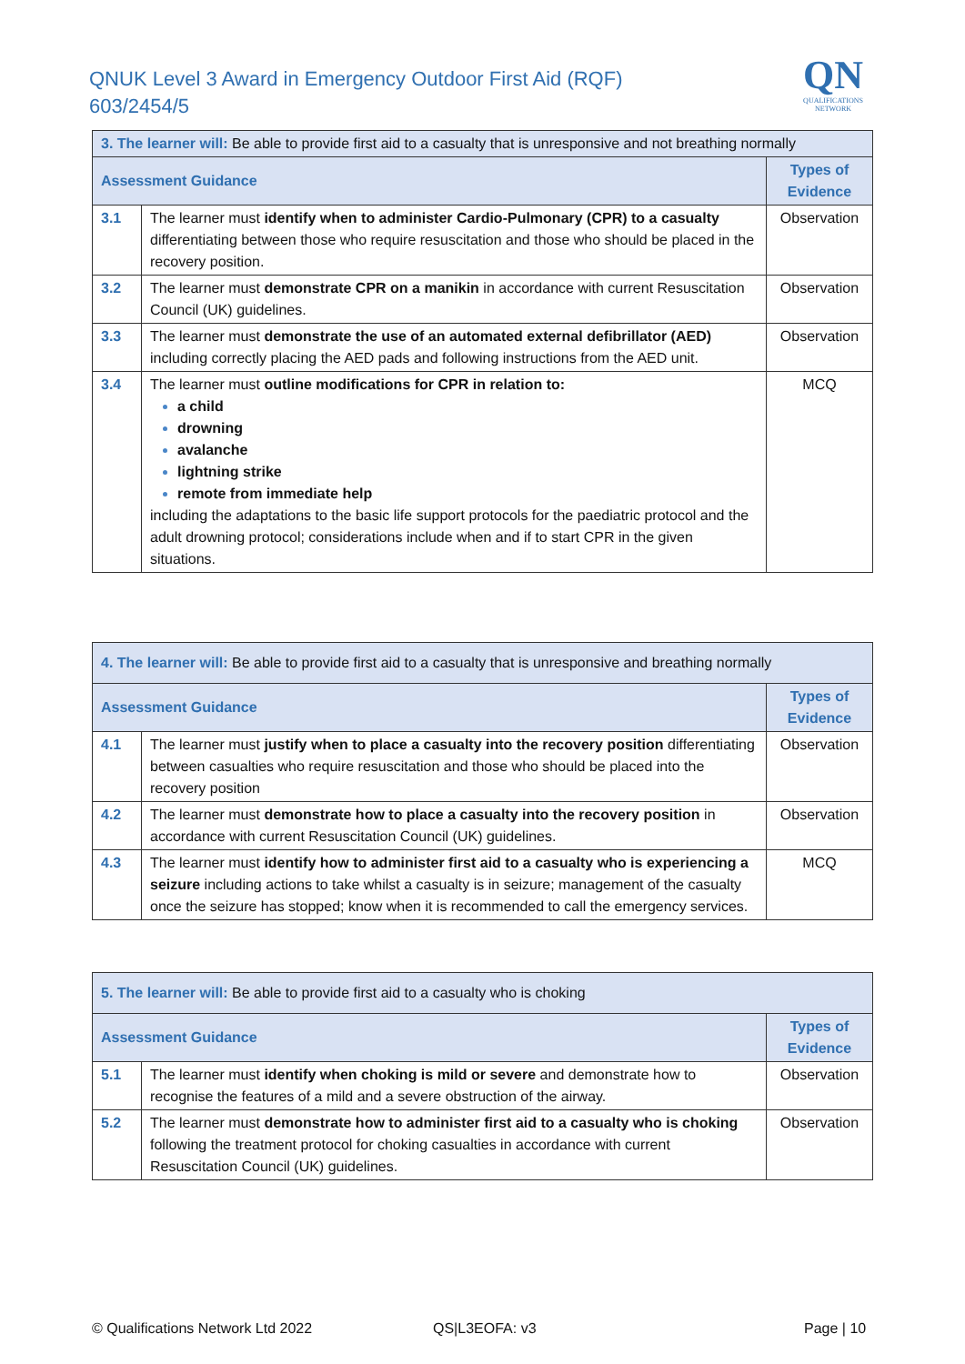QNUK Level 3 Award in Emergency Outdoor First Aid (RQF)
603/2454/5
QN
QUALIFICATIONS
NETWORK
| 3. The learner will: Be able to provide first aid to a casualty that is unresponsive and not breathing normally | | |
| Assessment Guidance | | Types of Evidence |
| 3.1 | The learner must identify when to administer Cardio-Pulmonary (CPR) to a casualty differentiating between those who require resuscitation and those who should be placed in the recovery position. | Observation |
| 3.2 | The learner must demonstrate CPR on a manikin in accordance with current Resuscitation Council (UK) guidelines. | Observation |
| 3.3 | The learner must demonstrate the use of an automated external defibrillator (AED) including correctly placing the AED pads and following instructions from the AED unit. | Observation |
| 3.4 | The learner must outline modifications for CPR in relation to: a child drowning avalanche lightning strike remote from immediate help including the adaptations to the basic life support protocols for the paediatric protocol and the adult drowning protocol; considerations include when and if to start CPR in the given situations. | MCQ |
| 4. The learner will: Be able to provide first aid to a casualty that is unresponsive and breathing normally | | |
| Assessment Guidance | | Types of Evidence |
| 4.1 | The learner must justify when to place a casualty into the recovery position differentiating between casualties who require resuscitation and those who should be placed into the recovery position | Observation |
| 4.2 | The learner must demonstrate how to place a casualty into the recovery position in accordance with current Resuscitation Council (UK) guidelines. | Observation |
| 4.3 | The learner must identify how to administer first aid to a casualty who is experiencing a seizure including actions to take whilst a casualty is in seizure; management of the casualty once the seizure has stopped; know when it is recommended to call the emergency services. | MCQ |
| 5. The learner will: Be able to provide first aid to a casualty who is choking | | |
| Assessment Guidance | | Types of Evidence |
| 5.1 | The learner must identify when choking is mild or severe and demonstrate how to recognise the features of a mild and a severe obstruction of the airway. | Observation |
| 5.2 | The learner must demonstrate how to administer first aid to a casualty who is choking following the treatment protocol for choking casualties in accordance with current Resuscitation Council (UK) guidelines. | Observation |
© Qualifications Network Ltd 2022
QS|L3EOFA: v3 Page | 10